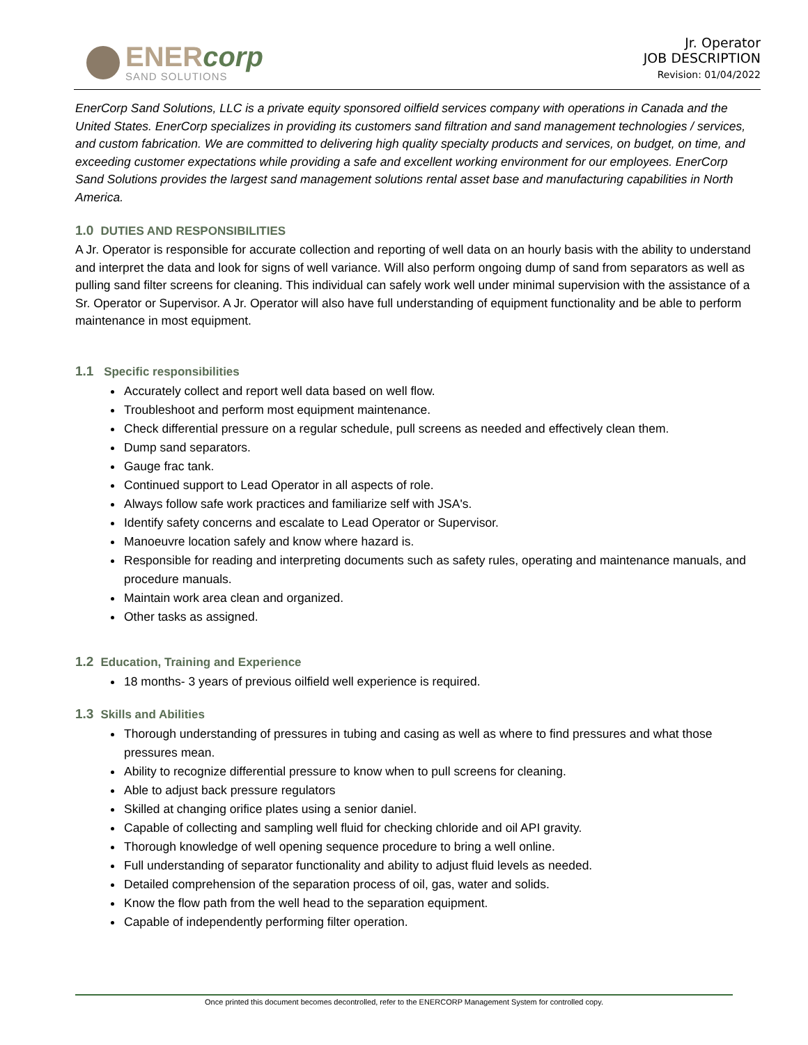ENERcorp
SAND SOLUTIONS
Jr. Operator
JOB DESCRIPTION
Revision: 01/04/2022
EnerCorp Sand Solutions, LLC is a private equity sponsored oilfield services company with operations in Canada and the United States. EnerCorp specializes in providing its customers sand filtration and sand management technologies / services, and custom fabrication. We are committed to delivering high quality specialty products and services, on budget, on time, and exceeding customer expectations while providing a safe and excellent working environment for our employees. EnerCorp Sand Solutions provides the largest sand management solutions rental asset base and manufacturing capabilities in North America.
1.0 DUTIES AND RESPONSIBILITIES
A Jr. Operator is responsible for accurate collection and reporting of well data on an hourly basis with the ability to understand and interpret the data and look for signs of well variance. Will also perform ongoing dump of sand from separators as well as pulling sand filter screens for cleaning. This individual can safely work well under minimal supervision with the assistance of a Sr. Operator or Supervisor. A Jr. Operator will also have full understanding of equipment functionality and be able to perform maintenance in most equipment.
1.1 Specific responsibilities
Accurately collect and report well data based on well flow.
Troubleshoot and perform most equipment maintenance.
Check differential pressure on a regular schedule, pull screens as needed and effectively clean them.
Dump sand separators.
Gauge frac tank.
Continued support to Lead Operator in all aspects of role.
Always follow safe work practices and familiarize self with JSA's.
Identify safety concerns and escalate to Lead Operator or Supervisor.
Manoeuvre location safely and know where hazard is.
Responsible for reading and interpreting documents such as safety rules, operating and maintenance manuals, and procedure manuals.
Maintain work area clean and organized.
Other tasks as assigned.
1.2 Education, Training and Experience
18 months- 3 years of previous oilfield well experience is required.
1.3 Skills and Abilities
Thorough understanding of pressures in tubing and casing as well as where to find pressures and what those pressures mean.
Ability to recognize differential pressure to know when to pull screens for cleaning.
Able to adjust back pressure regulators
Skilled at changing orifice plates using a senior daniel.
Capable of collecting and sampling well fluid for checking chloride and oil API gravity.
Thorough knowledge of well opening sequence procedure to bring a well online.
Full understanding of separator functionality and ability to adjust fluid levels as needed.
Detailed comprehension of the separation process of oil, gas, water and solids.
Know the flow path from the well head to the separation equipment.
Capable of independently performing filter operation.
Once printed this document becomes decontrolled, refer to the ENERCORP Management System for controlled copy.